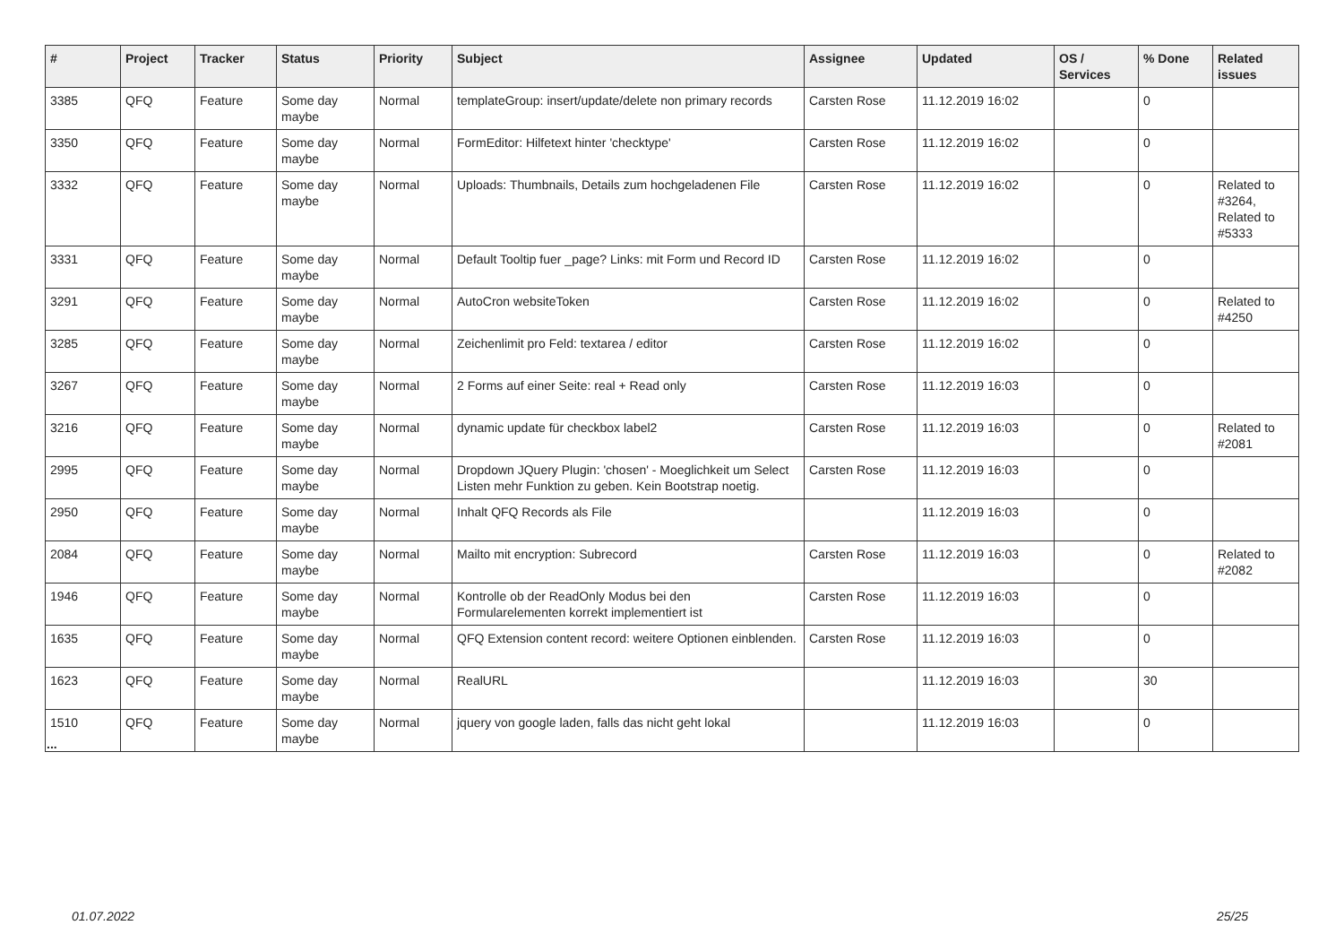| # | Project | Tracker | Status | Priority | Subject | Assignee | Updated | OS / Services | % Done | Related issues |
| --- | --- | --- | --- | --- | --- | --- | --- | --- | --- | --- |
| 3385 | QFQ | Feature | Some day maybe | Normal | templateGroup: insert/update/delete non primary records | Carsten Rose | 11.12.2019 16:02 | | 0 | |
| 3350 | QFQ | Feature | Some day maybe | Normal | FormEditor: Hilfetext hinter 'checktype' | Carsten Rose | 11.12.2019 16:02 | | 0 | |
| 3332 | QFQ | Feature | Some day maybe | Normal | Uploads: Thumbnails, Details zum hochgeladenen File | Carsten Rose | 11.12.2019 16:02 | | 0 | Related to #3264, Related to #5333 |
| 3331 | QFQ | Feature | Some day maybe | Normal | Default Tooltip fuer _page? Links: mit Form und Record ID | Carsten Rose | 11.12.2019 16:02 | | 0 | |
| 3291 | QFQ | Feature | Some day maybe | Normal | AutoCron websiteToken | Carsten Rose | 11.12.2019 16:02 | | 0 | Related to #4250 |
| 3285 | QFQ | Feature | Some day maybe | Normal | Zeichenlimit pro Feld: textarea / editor | Carsten Rose | 11.12.2019 16:02 | | 0 | |
| 3267 | QFQ | Feature | Some day maybe | Normal | 2 Forms auf einer Seite: real + Read only | Carsten Rose | 11.12.2019 16:03 | | 0 | |
| 3216 | QFQ | Feature | Some day maybe | Normal | dynamic update für checkbox label2 | Carsten Rose | 11.12.2019 16:03 | | 0 | Related to #2081 |
| 2995 | QFQ | Feature | Some day maybe | Normal | Dropdown JQuery Plugin: 'chosen' - Moeglichkeit um Select Listen mehr Funktion zu geben. Kein Bootstrap noetig. | Carsten Rose | 11.12.2019 16:03 | | 0 | |
| 2950 | QFQ | Feature | Some day maybe | Normal | Inhalt QFQ Records als File | | 11.12.2019 16:03 | | 0 | |
| 2084 | QFQ | Feature | Some day maybe | Normal | Mailto mit encryption: Subrecord | Carsten Rose | 11.12.2019 16:03 | | 0 | Related to #2082 |
| 1946 | QFQ | Feature | Some day maybe | Normal | Kontrolle ob der ReadOnly Modus bei den Formularelementen korrekt implementiert ist | Carsten Rose | 11.12.2019 16:03 | | 0 | |
| 1635 | QFQ | Feature | Some day maybe | Normal | QFQ Extension content record: weitere Optionen einblenden. | Carsten Rose | 11.12.2019 16:03 | | 0 | |
| 1623 | QFQ | Feature | Some day maybe | Normal | RealURL | | 11.12.2019 16:03 | | 30 | |
| 1510 | QFQ | Feature | Some day maybe | Normal | jquery von google laden, falls das nicht geht lokal | | 11.12.2019 16:03 | | 0 | |
...
01.07.2022 25/25